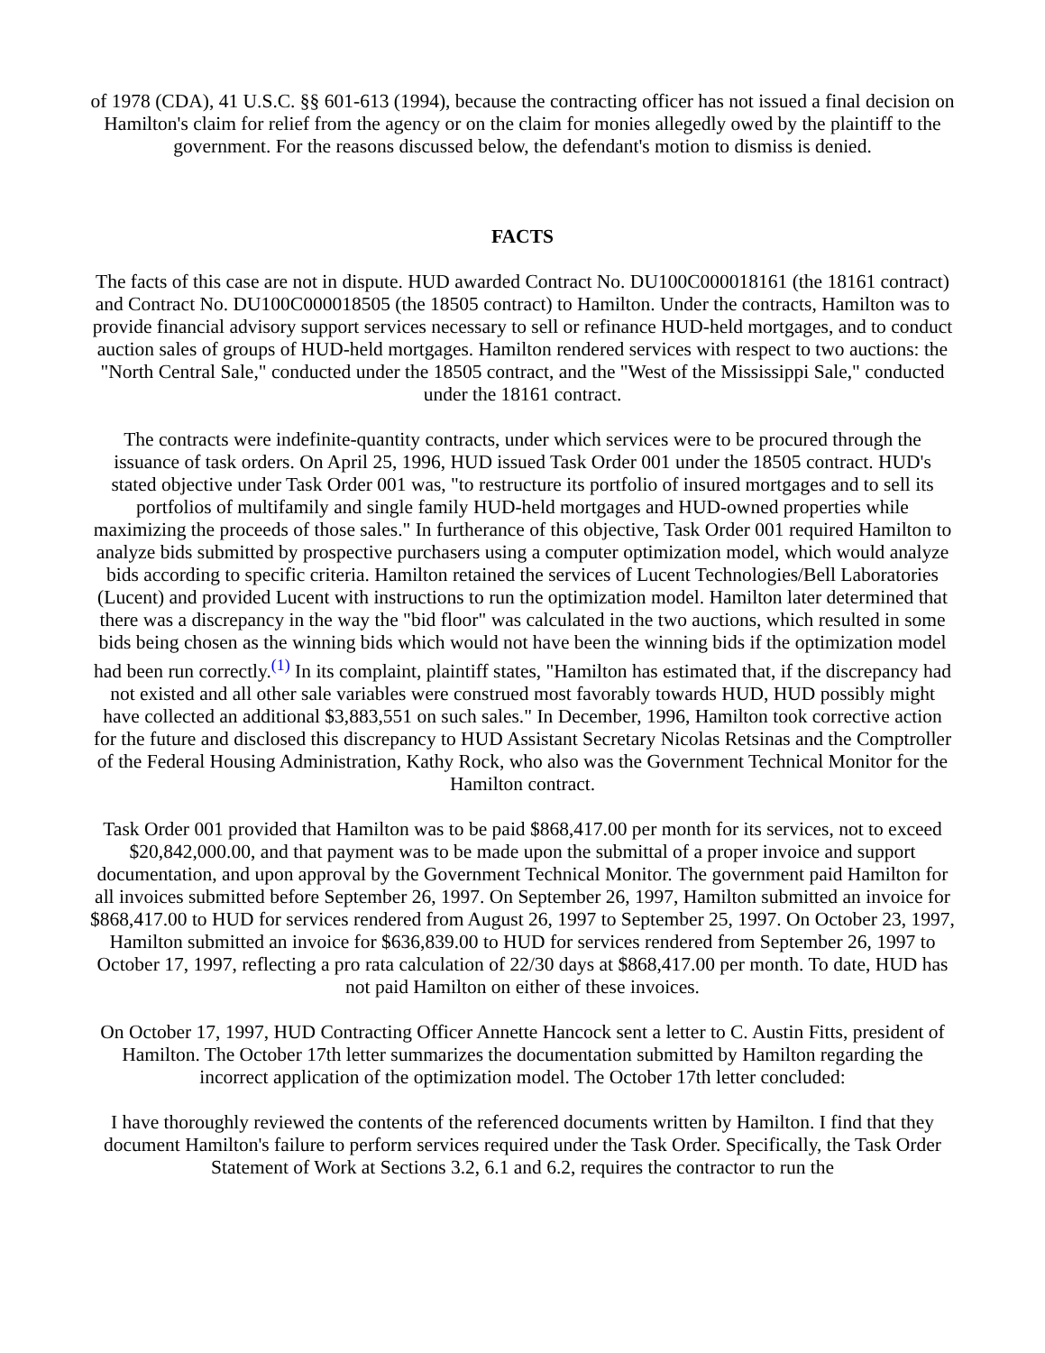of 1978 (CDA), 41 U.S.C. §§ 601-613 (1994), because the contracting officer has not issued a final decision on Hamilton's claim for relief from the agency or on the claim for monies allegedly owed by the plaintiff to the government. For the reasons discussed below, the defendant's motion to dismiss is denied.
FACTS
The facts of this case are not in dispute. HUD awarded Contract No. DU100C000018161 (the 18161 contract) and Contract No. DU100C000018505 (the 18505 contract) to Hamilton. Under the contracts, Hamilton was to provide financial advisory support services necessary to sell or refinance HUD-held mortgages, and to conduct auction sales of groups of HUD-held mortgages. Hamilton rendered services with respect to two auctions: the "North Central Sale," conducted under the 18505 contract, and the "West of the Mississippi Sale," conducted under the 18161 contract.
The contracts were indefinite-quantity contracts, under which services were to be procured through the issuance of task orders. On April 25, 1996, HUD issued Task Order 001 under the 18505 contract. HUD's stated objective under Task Order 001 was, "to restructure its portfolio of insured mortgages and to sell its portfolios of multifamily and single family HUD-held mortgages and HUD-owned properties while maximizing the proceeds of those sales." In furtherance of this objective, Task Order 001 required Hamilton to analyze bids submitted by prospective purchasers using a computer optimization model, which would analyze bids according to specific criteria. Hamilton retained the services of Lucent Technologies/Bell Laboratories (Lucent) and provided Lucent with instructions to run the optimization model. Hamilton later determined that there was a discrepancy in the way the "bid floor" was calculated in the two auctions, which resulted in some bids being chosen as the winning bids which would not have been the winning bids if the optimization model had been run correctly.<sup>(1)</sup> In its complaint, plaintiff states, "Hamilton has estimated that, if the discrepancy had not existed and all other sale variables were construed most favorably towards HUD, HUD possibly might have collected an additional $3,883,551 on such sales." In December, 1996, Hamilton took corrective action for the future and disclosed this discrepancy to HUD Assistant Secretary Nicolas Retsinas and the Comptroller of the Federal Housing Administration, Kathy Rock, who also was the Government Technical Monitor for the Hamilton contract.
Task Order 001 provided that Hamilton was to be paid $868,417.00 per month for its services, not to exceed $20,842,000.00, and that payment was to be made upon the submittal of a proper invoice and support documentation, and upon approval by the Government Technical Monitor. The government paid Hamilton for all invoices submitted before September 26, 1997. On September 26, 1997, Hamilton submitted an invoice for $868,417.00 to HUD for services rendered from August 26, 1997 to September 25, 1997. On October 23, 1997, Hamilton submitted an invoice for $636,839.00 to HUD for services rendered from September 26, 1997 to October 17, 1997, reflecting a pro rata calculation of 22/30 days at $868,417.00 per month. To date, HUD has not paid Hamilton on either of these invoices.
On October 17, 1997, HUD Contracting Officer Annette Hancock sent a letter to C. Austin Fitts, president of Hamilton. The October 17th letter summarizes the documentation submitted by Hamilton regarding the incorrect application of the optimization model. The October 17th letter concluded:
I have thoroughly reviewed the contents of the referenced documents written by Hamilton. I find that they document Hamilton's failure to perform services required under the Task Order. Specifically, the Task Order Statement of Work at Sections 3.2, 6.1 and 6.2, requires the contractor to run the